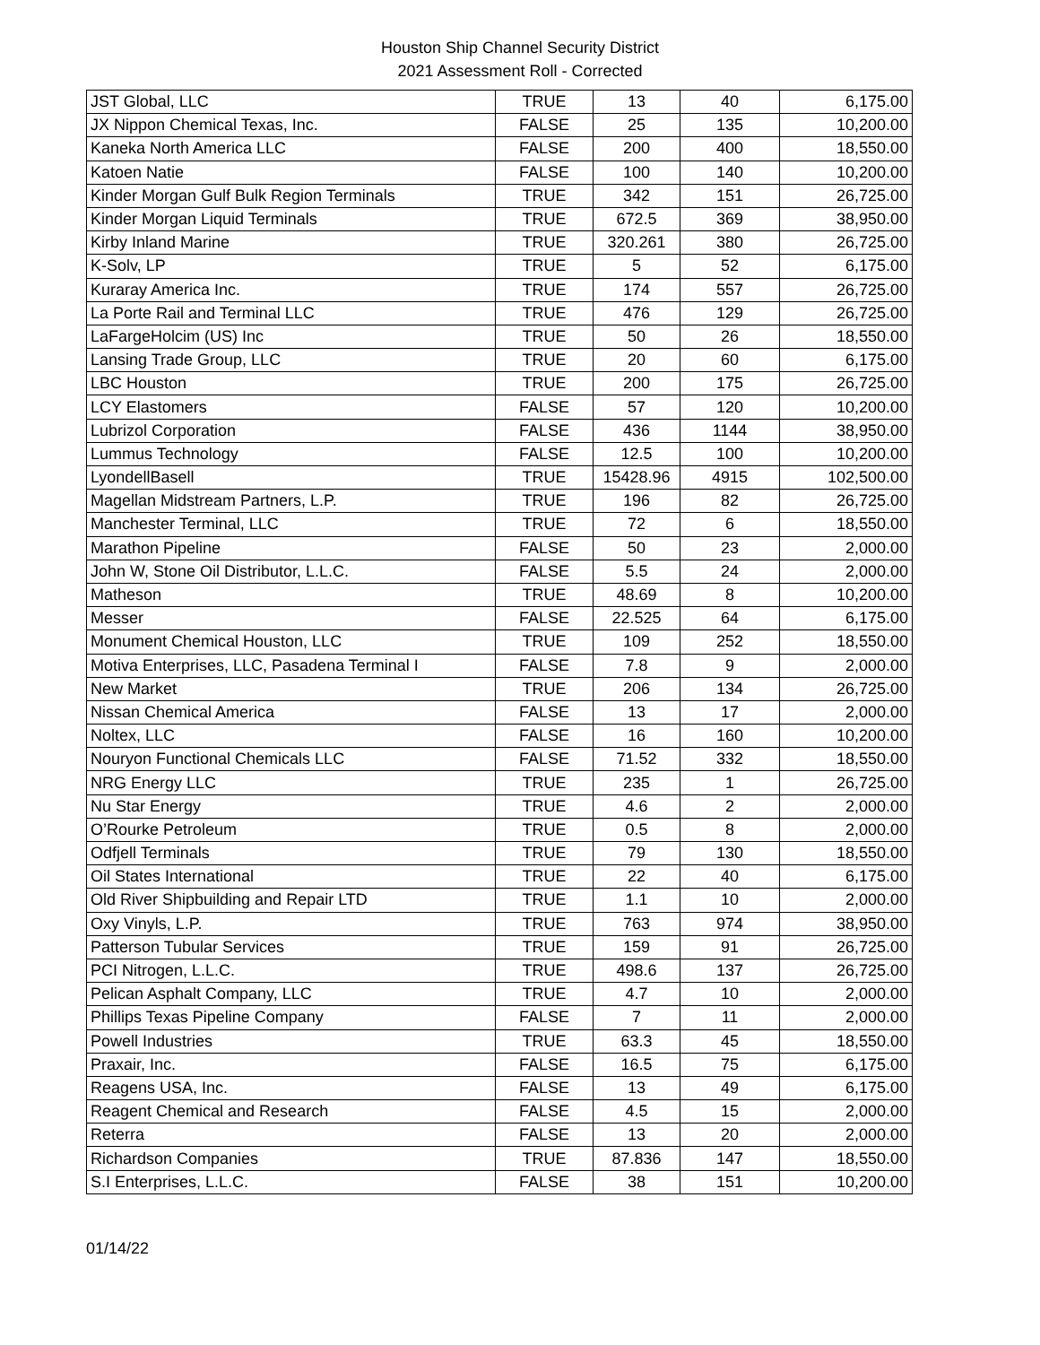Houston Ship Channel Security District
2021 Assessment Roll - Corrected
| JST Global, LLC | TRUE | 13 | 40 | 6,175.00 |
| JX Nippon Chemical Texas, Inc. | FALSE | 25 | 135 | 10,200.00 |
| Kaneka North America LLC | FALSE | 200 | 400 | 18,550.00 |
| Katoen Natie | FALSE | 100 | 140 | 10,200.00 |
| Kinder Morgan Gulf Bulk Region Terminals | TRUE | 342 | 151 | 26,725.00 |
| Kinder Morgan Liquid Terminals | TRUE | 672.5 | 369 | 38,950.00 |
| Kirby Inland Marine | TRUE | 320.261 | 380 | 26,725.00 |
| K-Solv, LP | TRUE | 5 | 52 | 6,175.00 |
| Kuraray America Inc. | TRUE | 174 | 557 | 26,725.00 |
| La Porte Rail and Terminal LLC | TRUE | 476 | 129 | 26,725.00 |
| LaFargeHolcim (US) Inc | TRUE | 50 | 26 | 18,550.00 |
| Lansing Trade Group, LLC | TRUE | 20 | 60 | 6,175.00 |
| LBC Houston | TRUE | 200 | 175 | 26,725.00 |
| LCY Elastomers | FALSE | 57 | 120 | 10,200.00 |
| Lubrizol Corporation | FALSE | 436 | 1144 | 38,950.00 |
| Lummus Technology | FALSE | 12.5 | 100 | 10,200.00 |
| LyondellBasell | TRUE | 15428.96 | 4915 | 102,500.00 |
| Magellan Midstream Partners, L.P. | TRUE | 196 | 82 | 26,725.00 |
| Manchester Terminal, LLC | TRUE | 72 | 6 | 18,550.00 |
| Marathon Pipeline | FALSE | 50 | 23 | 2,000.00 |
| John W, Stone Oil Distributor, L.L.C. | FALSE | 5.5 | 24 | 2,000.00 |
| Matheson | TRUE | 48.69 | 8 | 10,200.00 |
| Messer | FALSE | 22.525 | 64 | 6,175.00 |
| Monument Chemical Houston, LLC | TRUE | 109 | 252 | 18,550.00 |
| Motiva Enterprises, LLC, Pasadena Terminal I | FALSE | 7.8 | 9 | 2,000.00 |
| New Market | TRUE | 206 | 134 | 26,725.00 |
| Nissan Chemical America | FALSE | 13 | 17 | 2,000.00 |
| Noltex, LLC | FALSE | 16 | 160 | 10,200.00 |
| Nouryon Functional Chemicals LLC | FALSE | 71.52 | 332 | 18,550.00 |
| NRG Energy LLC | TRUE | 235 | 1 | 26,725.00 |
| Nu Star Energy | TRUE | 4.6 | 2 | 2,000.00 |
| O’Rourke Petroleum | TRUE | 0.5 | 8 | 2,000.00 |
| Odfjell Terminals | TRUE | 79 | 130 | 18,550.00 |
| Oil States International | TRUE | 22 | 40 | 6,175.00 |
| Old River Shipbuilding and Repair LTD | TRUE | 1.1 | 10 | 2,000.00 |
| Oxy Vinyls, L.P. | TRUE | 763 | 974 | 38,950.00 |
| Patterson Tubular Services | TRUE | 159 | 91 | 26,725.00 |
| PCI Nitrogen, L.L.C. | TRUE | 498.6 | 137 | 26,725.00 |
| Pelican Asphalt Company, LLC | TRUE | 4.7 | 10 | 2,000.00 |
| Phillips Texas Pipeline Company | FALSE | 7 | 11 | 2,000.00 |
| Powell Industries | TRUE | 63.3 | 45 | 18,550.00 |
| Praxair, Inc. | FALSE | 16.5 | 75 | 6,175.00 |
| Reagens USA, Inc. | FALSE | 13 | 49 | 6,175.00 |
| Reagent Chemical and Research | FALSE | 4.5 | 15 | 2,000.00 |
| Reterra | FALSE | 13 | 20 | 2,000.00 |
| Richardson Companies | TRUE | 87.836 | 147 | 18,550.00 |
| S.I Enterprises, L.L.C. | FALSE | 38 | 151 | 10,200.00 |
01/14/22